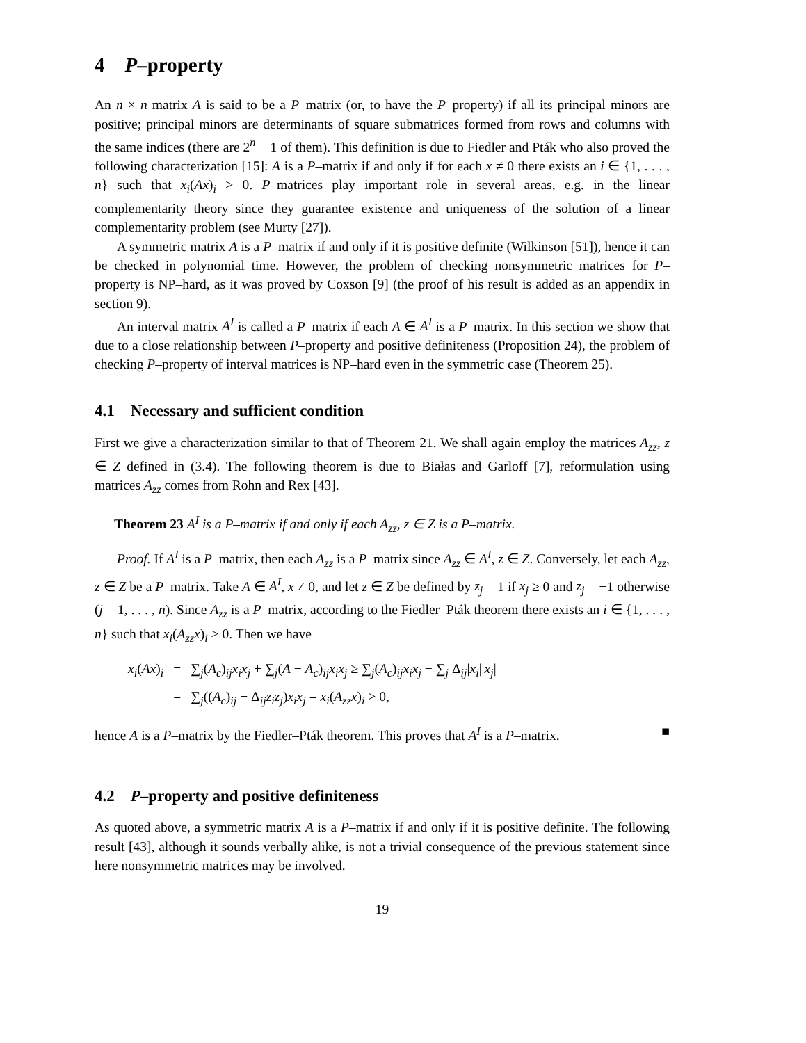4 P–property
An n × n matrix A is said to be a P–matrix (or, to have the P–property) if all its principal minors are positive; principal minors are determinants of square submatrices formed from rows and columns with the same indices (there are 2<sup>n</sup> − 1 of them). This definition is due to Fiedler and Pták who also proved the following characterization [15]: A is a P–matrix if and only if for each x ≠ 0 there exists an i ∈ {1, . . . , n} such that x<sub>i</sub>(Ax)<sub>i</sub> > 0. P–matrices play important role in several areas, e.g. in the linear complementarity theory since they guarantee existence and uniqueness of the solution of a linear complementarity problem (see Murty [27]).
A symmetric matrix A is a P–matrix if and only if it is positive definite (Wilkinson [51]), hence it can be checked in polynomial time. However, the problem of checking nonsymmetric matrices for P–property is NP–hard, as it was proved by Coxson [9] (the proof of his result is added as an appendix in section 9).
An interval matrix A<sup>I</sup> is called a P–matrix if each A ∈ A<sup>I</sup> is a P–matrix. In this section we show that due to a close relationship between P–property and positive definiteness (Proposition 24), the problem of checking P–property of interval matrices is NP–hard even in the symmetric case (Theorem 25).
4.1 Necessary and sufficient condition
First we give a characterization similar to that of Theorem 21. We shall again employ the matrices A<sub>zz</sub>, z ∈ Z defined in (3.4). The following theorem is due to Białas and Garloff [7], reformulation using matrices A<sub>zz</sub> comes from Rohn and Rex [43].
Theorem 23 A<sup>I</sup> is a P–matrix if and only if each A<sub>zz</sub>, z ∈ Z is a P–matrix.
Proof. If A<sup>I</sup> is a P–matrix, then each A<sub>zz</sub> is a P–matrix since A<sub>zz</sub> ∈ A<sup>I</sup>, z ∈ Z. Conversely, let each A<sub>zz</sub>, z ∈ Z be a P–matrix. Take A ∈ A<sup>I</sup>, x ≠ 0, and let z ∈ Z be defined by z<sub>j</sub> = 1 if x<sub>j</sub> ≥ 0 and z<sub>j</sub> = −1 otherwise (j = 1, . . . , n). Since A<sub>zz</sub> is a P–matrix, according to the Fiedler–Pták theorem there exists an i ∈ {1, . . . , n} such that x<sub>i</sub>(A<sub>zz</sub>x)<sub>i</sub> > 0. Then we have
| x<sub>i</sub> ( Ax )<sub>i</sub> | = | ∑<sub>j</sub>( A<sub>c</sub> )<sub>ij</sub> x<sub>i</sub>x<sub>j</sub> + ∑<sub>j</sub>( A − A<sub>c</sub> )<sub>ij</sub> x<sub>i</sub>x<sub>j</sub> ≥ ∑<sub>j</sub>( A<sub>c</sub> )<sub>ij</sub> x<sub>i</sub>x<sub>j</sub> − ∑<sub>j</sub> Δ<sub>ij</sub>/ x<sub>i</sub> // x<sub>j</sub> / |
| | = | ∑<sub>j</sub>(( A<sub>c</sub> )<sub>ij</sub> − Δ<sub>ij</sub> z<sub>i</sub>z<sub>j</sub> ) x<sub>i</sub>x<sub>j</sub> = x<sub>i</sub> ( A<sub>zz</sub>x )<sub>i</sub> > 0, |
hence A is a P–matrix by the Fiedler–Pták theorem. This proves that A<sup>I</sup> is a P–matrix. ■
4.2 P–property and positive definiteness
As quoted above, a symmetric matrix A is a P–matrix if and only if it is positive definite. The following result [43], although it sounds verbally alike, is not a trivial consequence of the previous statement since here nonsymmetric matrices may be involved.
19